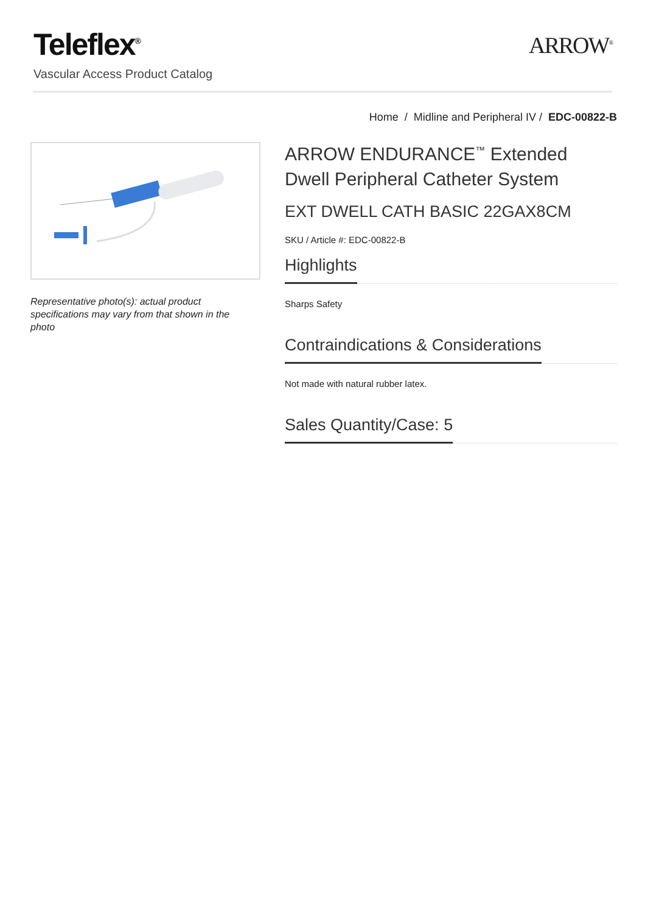Teleflex<sup>®</sup>
Vascular Access Product Catalog
ARROW<sup>®</sup>
Home / Midline and Peripheral IV / EDC-00822-B
Representative photo(s): actual product specifications may vary from that shown in the photo
ARROW ENDURANCE<sup>™</sup> Extended Dwell Peripheral Catheter System
EXT DWELL CATH BASIC 22GAX8CM
SKU / Article #: EDC-00822-B
Highlights
Sharps Safety
Contraindications & Considerations
Not made with natural rubber latex.
Sales Quantity/Case: 5